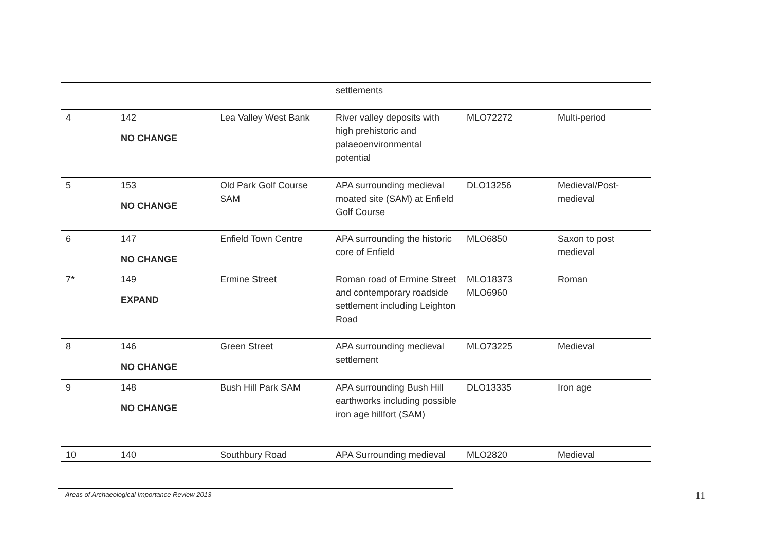| | | | settlements | | |
| 4 | 142 NO CHANGE | Lea Valley West Bank | River valley deposits with high prehistoric and palaeoenvironmental potential | MLO72272 | Multi-period |
| 5 | 153 NO CHANGE | Old Park Golf Course SAM | APA surrounding medieval moated site (SAM) at Enfield Golf Course | DLO13256 | Medieval/Post-medieval |
| 6 | 147 NO CHANGE | Enfield Town Centre | APA surrounding the historic core of Enfield | MLO6850 | Saxon to post medieval |
| 7* | 149 EXPAND | Ermine Street | Roman road of Ermine Street and contemporary roadside settlement including Leighton Road | MLO18373 MLO6960 | Roman |
| 8 | 146 NO CHANGE | Green Street | APA surrounding medieval settlement | MLO73225 | Medieval |
| 9 | 148 NO CHANGE | Bush Hill Park SAM | APA surrounding Bush Hill earthworks including possible iron age hillfort (SAM) | DLO13335 | Iron age |
| 10 | 140 | Southbury Road | APA Surrounding medieval | MLO2820 | Medieval |
Areas of Archaeological Importance Review 2013
11